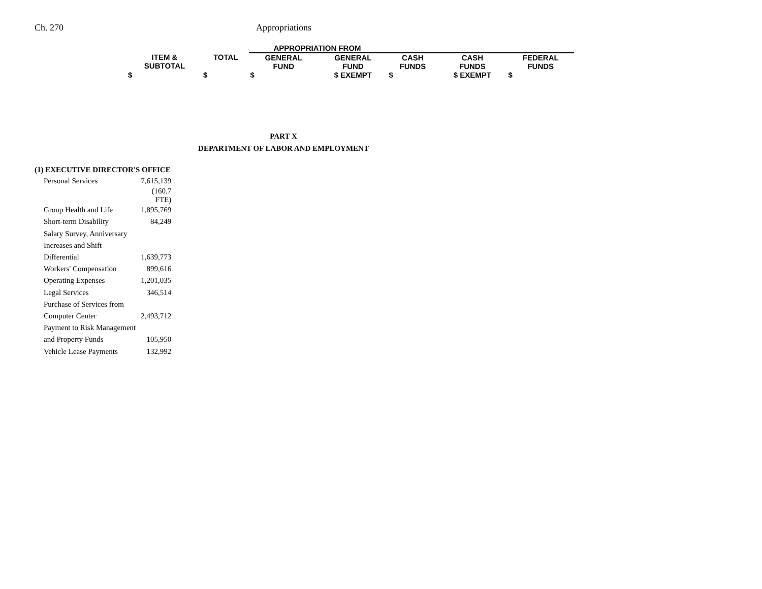Ch. 270 Appropriations
| | | APPROPRIATION FROM | | | | |
| --- | --- | --- | --- | --- | --- | --- |
| ITEM & SUBTOTAL | TOTAL | GENERAL FUND | GENERAL FUND | CASH FUNDS | CASH FUNDS | FEDERAL FUNDS |
| $ | $ | $ | $ EXEMPT | $ | $ EXEMPT | $ |
PART X
DEPARTMENT OF LABOR AND EMPLOYMENT
(1) EXECUTIVE DIRECTOR'S OFFICE
| Personal Services | 7,615,139 |
| | (160.7 FTE) |
| Group Health and Life | 1,895,769 |
| Short-term Disability | 84,249 |
| Salary Survey, Anniversary | |
| Increases and Shift | |
| Differential | 1,639,773 |
| Workers' Compensation | 899,616 |
| Operating Expenses | 1,201,035 |
| Legal Services | 346,514 |
| Purchase of Services from | |
| Computer Center | 2,493,712 |
| Payment to Risk Management | |
| and Property Funds | 105,950 |
| Vehicle Lease Payments | 132,992 |